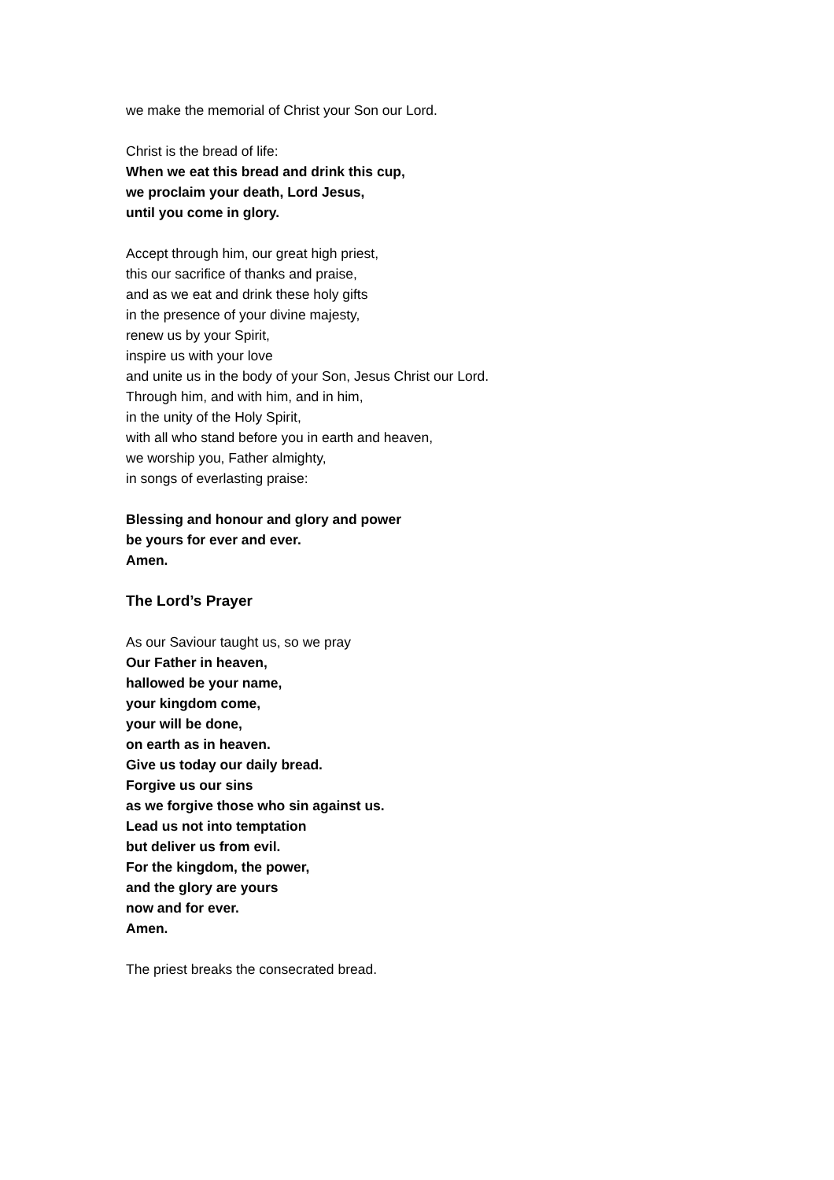we make the memorial of Christ your Son our Lord.
Christ is the bread of life:
When we eat this bread and drink this cup,
we proclaim your death, Lord Jesus,
until you come in glory.
Accept through him, our great high priest,
this our sacrifice of thanks and praise,
and as we eat and drink these holy gifts
in the presence of your divine majesty,
renew us by your Spirit,
inspire us with your love
and unite us in the body of your Son, Jesus Christ our Lord.
Through him, and with him, and in him,
in the unity of the Holy Spirit,
with all who stand before you in earth and heaven,
we worship you, Father almighty,
in songs of everlasting praise:
Blessing and honour and glory and power
be yours for ever and ever.
Amen.
The Lord’s Prayer
As our Saviour taught us, so we pray
Our Father in heaven,
hallowed be your name,
your kingdom come,
your will be done,
on earth as in heaven.
Give us today our daily bread.
Forgive us our sins
as we forgive those who sin against us.
Lead us not into temptation
but deliver us from evil.
For the kingdom, the power,
and the glory are yours
now and for ever.
Amen.
The priest breaks the consecrated bread.